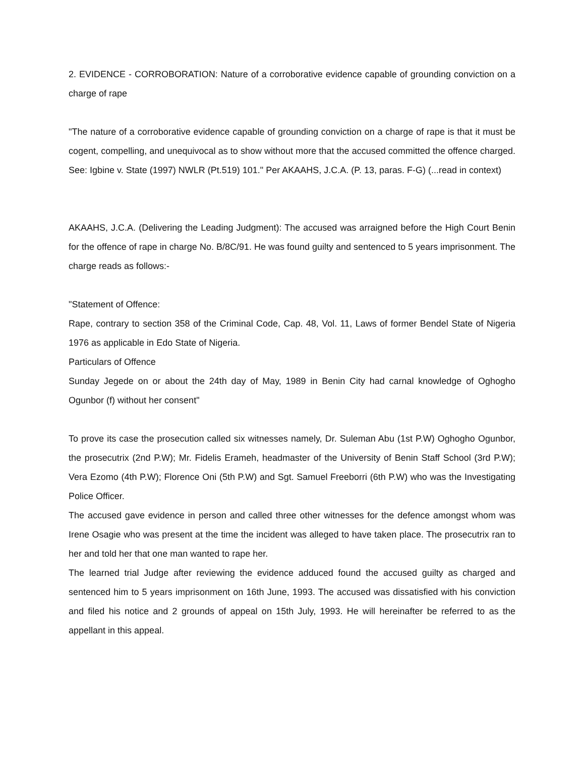2. EVIDENCE - CORROBORATION: Nature of a corroborative evidence capable of grounding conviction on a charge of rape
"The nature of a corroborative evidence capable of grounding conviction on a charge of rape is that it must be cogent, compelling, and unequivocal as to show without more that the accused committed the offence charged. See: Igbine v. State (1997) NWLR (Pt.519) 101." Per AKAAHS, J.C.A. (P. 13, paras. F-G) (...read in context)
AKAAHS, J.C.A. (Delivering the Leading Judgment): The accused was arraigned before the High Court Benin for the offence of rape in charge No. B/8C/91. He was found guilty and sentenced to 5 years imprisonment. The charge reads as follows:-
"Statement of Offence:
Rape, contrary to section 358 of the Criminal Code, Cap. 48, Vol. 11, Laws of former Bendel State of Nigeria 1976 as applicable in Edo State of Nigeria.
Particulars of Offence
Sunday Jegede on or about the 24th day of May, 1989 in Benin City had carnal knowledge of Oghogho Ogunbor (f) without her consent"
To prove its case the prosecution called six witnesses namely, Dr. Suleman Abu (1st P.W) Oghogho Ogunbor, the prosecutrix (2nd P.W); Mr. Fidelis Erameh, headmaster of the University of Benin Staff School (3rd P.W); Vera Ezomo (4th P.W); Florence Oni (5th P.W) and Sgt. Samuel Freeborri (6th P.W) who was the Investigating Police Officer.
The accused gave evidence in person and called three other witnesses for the defence amongst whom was Irene Osagie who was present at the time the incident was alleged to have taken place. The prosecutrix ran to her and told her that one man wanted to rape her.
The learned trial Judge after reviewing the evidence adduced found the accused guilty as charged and sentenced him to 5 years imprisonment on 16th June, 1993. The accused was dissatisfied with his conviction and filed his notice and 2 grounds of appeal on 15th July, 1993. He will hereinafter be referred to as the appellant in this appeal.